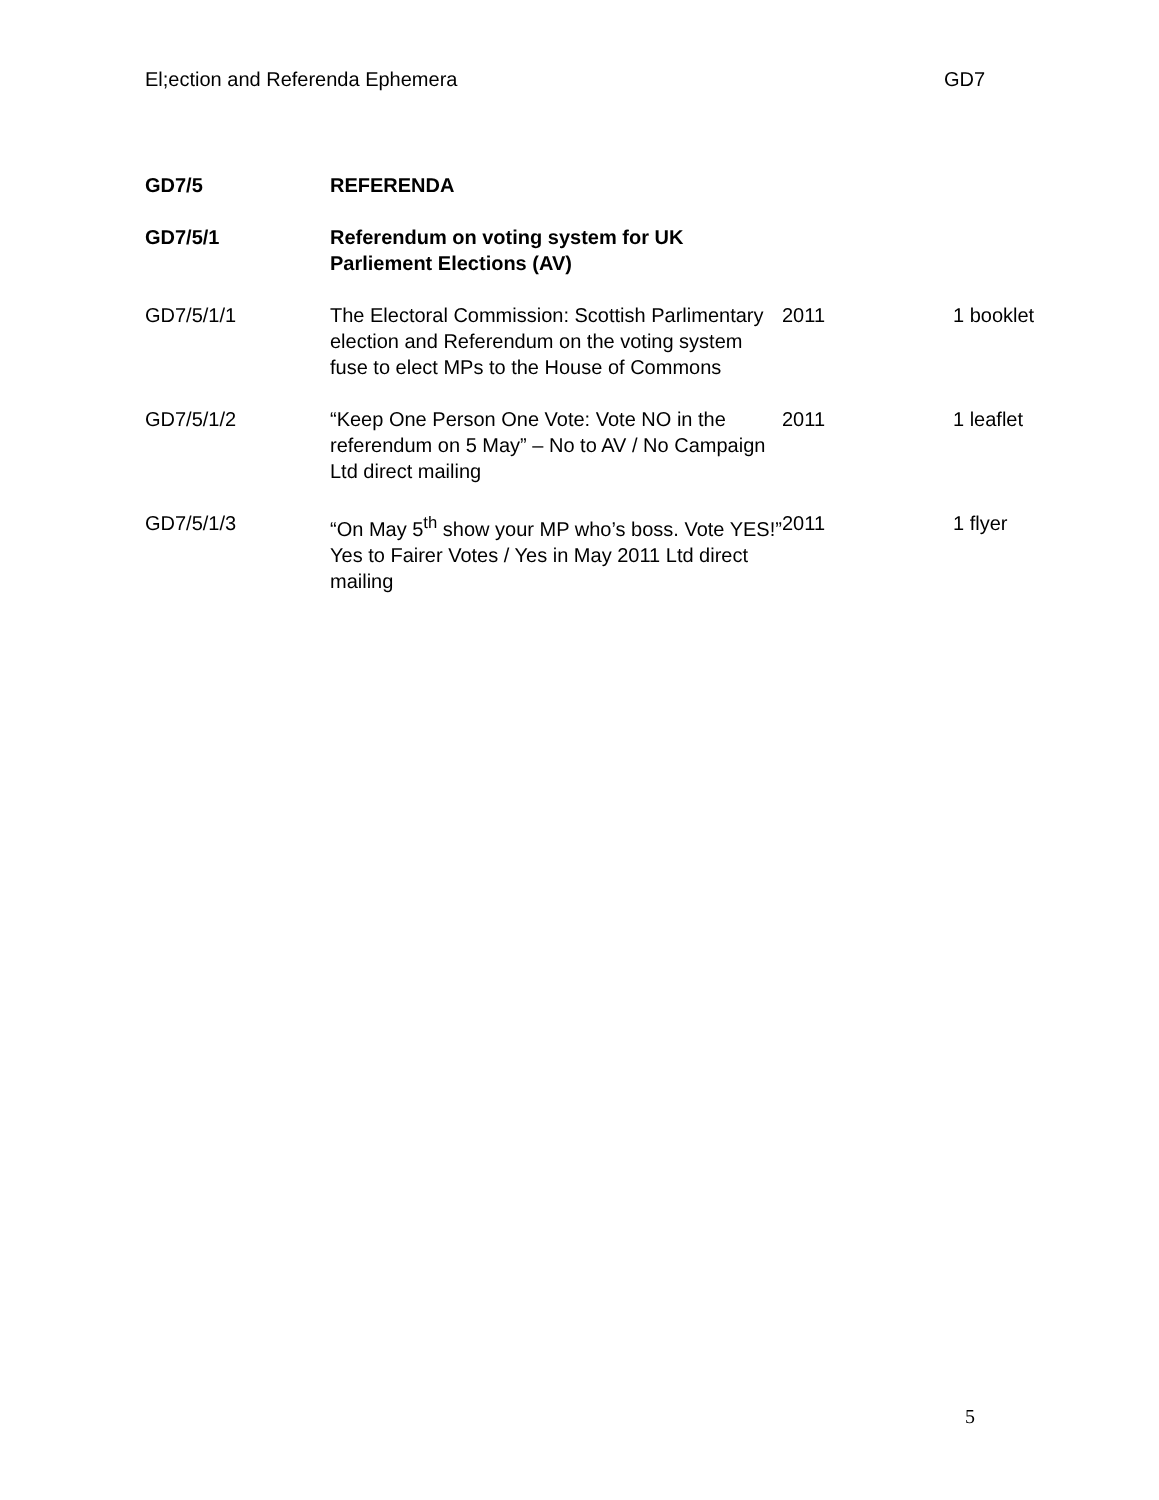El;ection and Referenda Ephemera GD7
| GD7/5 | REFERENDA | | |
| GD7/5/1 | Referendum on voting system for UK Parliement Elections (AV) | | |
| GD7/5/1/1 | The Electoral Commission: Scottish Parlimentary election and Referendum on the voting system fuse to elect MPs to the House of Commons | 2011 | 1 booklet |
| GD7/5/1/2 | “Keep One Person One Vote: Vote NO in the referendum on 5 May” – No to AV / No Campaign Ltd direct mailing | 2011 | 1 leaflet |
| GD7/5/1/3 | “On May 5<sup>th</sup> show your MP who’s boss. Vote YES!” Yes to Fairer Votes / Yes in May 2011 Ltd direct mailing | 2011 | 1 flyer |
5